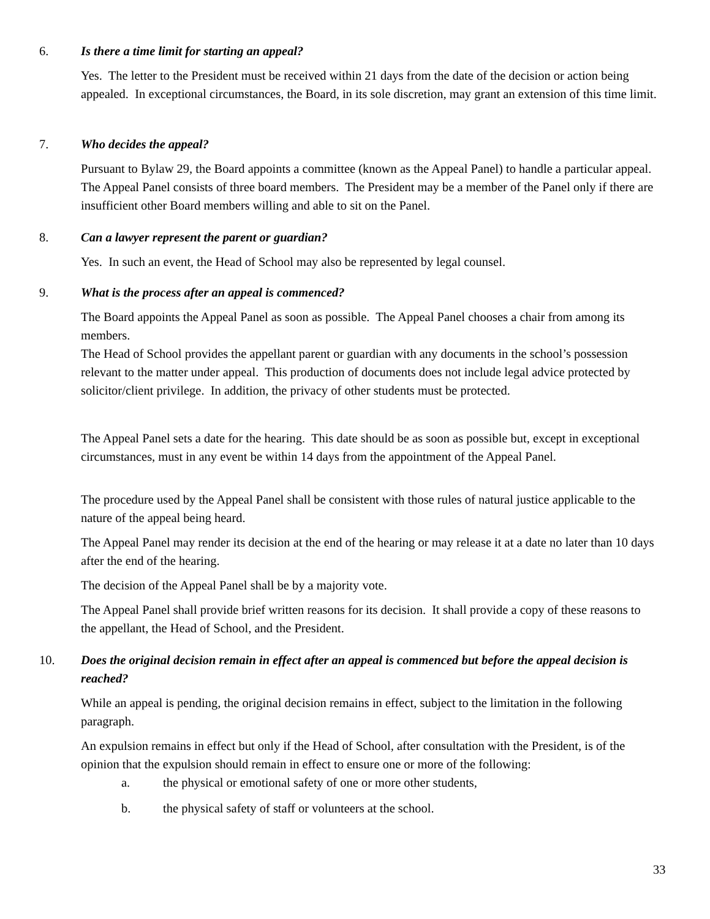6. Is there a time limit for starting an appeal?
Yes. The letter to the President must be received within 21 days from the date of the decision or action being appealed. In exceptional circumstances, the Board, in its sole discretion, may grant an extension of this time limit.
7. Who decides the appeal?
Pursuant to Bylaw 29, the Board appoints a committee (known as the Appeal Panel) to handle a particular appeal. The Appeal Panel consists of three board members. The President may be a member of the Panel only if there are insufficient other Board members willing and able to sit on the Panel.
8. Can a lawyer represent the parent or guardian?
Yes. In such an event, the Head of School may also be represented by legal counsel.
9. What is the process after an appeal is commenced?
The Board appoints the Appeal Panel as soon as possible. The Appeal Panel chooses a chair from among its members.
The Head of School provides the appellant parent or guardian with any documents in the school’s possession relevant to the matter under appeal. This production of documents does not include legal advice protected by solicitor/client privilege. In addition, the privacy of other students must be protected.
The Appeal Panel sets a date for the hearing. This date should be as soon as possible but, except in exceptional circumstances, must in any event be within 14 days from the appointment of the Appeal Panel.
The procedure used by the Appeal Panel shall be consistent with those rules of natural justice applicable to the nature of the appeal being heard.
The Appeal Panel may render its decision at the end of the hearing or may release it at a date no later than 10 days after the end of the hearing.
The decision of the Appeal Panel shall be by a majority vote.
The Appeal Panel shall provide brief written reasons for its decision. It shall provide a copy of these reasons to the appellant, the Head of School, and the President.
10. Does the original decision remain in effect after an appeal is commenced but before the appeal decision is reached?
While an appeal is pending, the original decision remains in effect, subject to the limitation in the following paragraph.
An expulsion remains in effect but only if the Head of School, after consultation with the President, is of the opinion that the expulsion should remain in effect to ensure one or more of the following:
a. the physical or emotional safety of one or more other students,
b. the physical safety of staff or volunteers at the school.
33